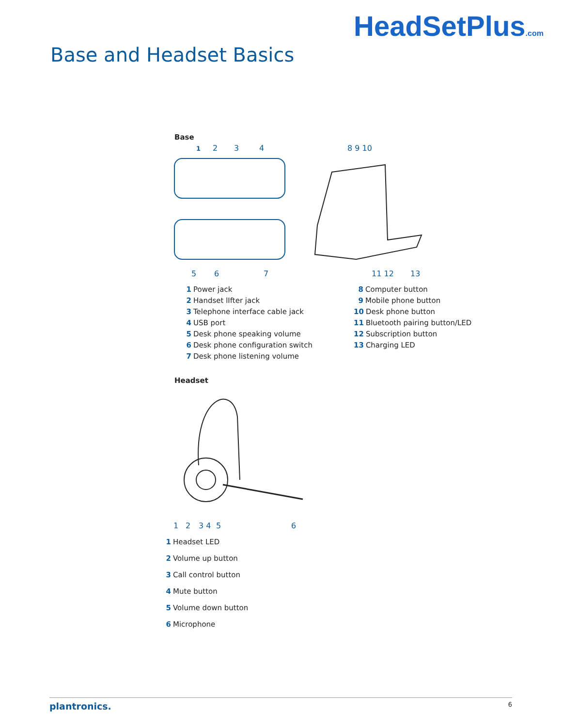Base and Headset Basics
HeadSetPlus.com
Base
1
2
3
4
8 9 10
5
6
7
11 12
13
1 Power jack
2 Handset lIfter jack
3 Telephone interface cable jack
4 USB port
5 Desk phone speaking volume
6 Desk phone configuration switch
7 Desk phone listening volume
8 Computer button
9 Mobile phone button
10 Desk phone button
11 Bluetooth pairing button/LED
12 Subscription button
13 Charging LED
Headset
1
2
3 4
5
6
1 Headset LED
2 Volume up button
3 Call control button
4 Mute button
5 Volume down button
6 Microphone
plantronics. 6